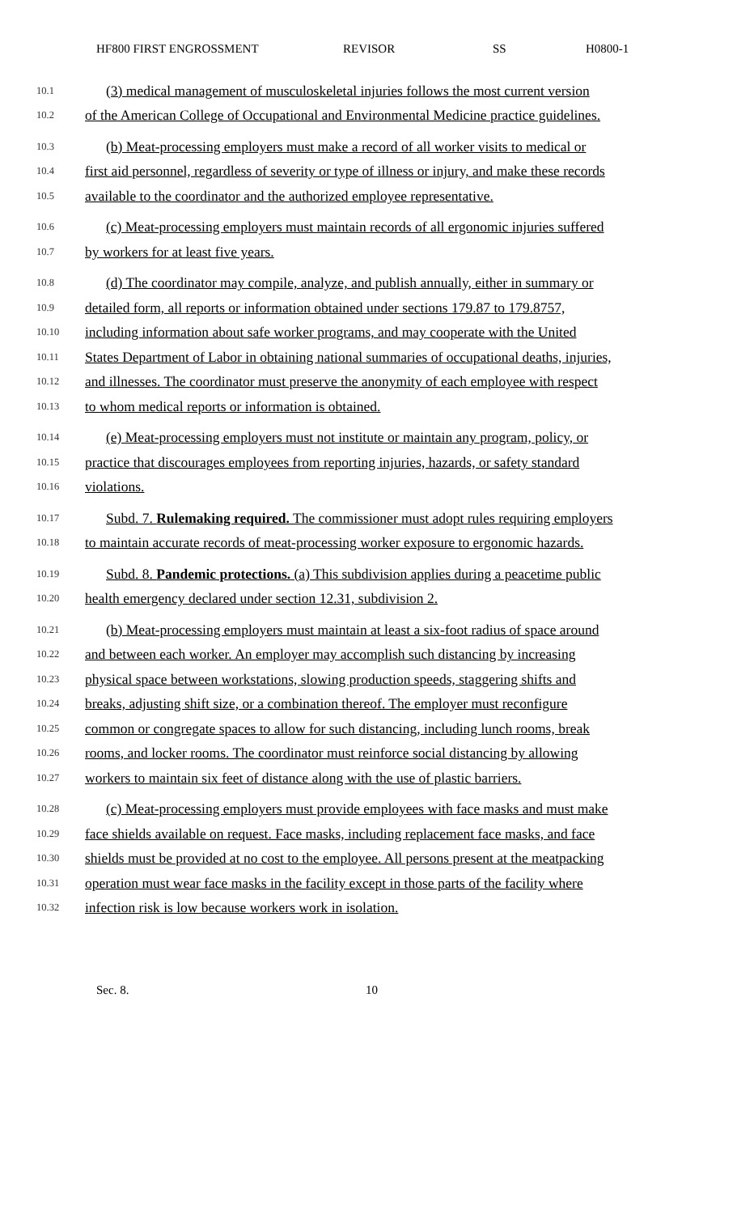HF800 FIRST ENGROSSMENT REVISOR SS H0800-1
10.1 (3) medical management of musculoskeletal injuries follows the most current version
10.2 of the American College of Occupational and Environmental Medicine practice guidelines.
10.3 (b) Meat-processing employers must make a record of all worker visits to medical or
10.4 first aid personnel, regardless of severity or type of illness or injury, and make these records
10.5 available to the coordinator and the authorized employee representative.
10.6 (c) Meat-processing employers must maintain records of all ergonomic injuries suffered
10.7 by workers for at least five years.
10.8 (d) The coordinator may compile, analyze, and publish annually, either in summary or
10.9 detailed form, all reports or information obtained under sections 179.87 to 179.8757,
10.10 including information about safe worker programs, and may cooperate with the United
10.11 States Department of Labor in obtaining national summaries of occupational deaths, injuries,
10.12 and illnesses. The coordinator must preserve the anonymity of each employee with respect
10.13 to whom medical reports or information is obtained.
10.14 (e) Meat-processing employers must not institute or maintain any program, policy, or
10.15 practice that discourages employees from reporting injuries, hazards, or safety standard
10.16 violations.
10.17 Subd. 7. Rulemaking required. The commissioner must adopt rules requiring employers
10.18 to maintain accurate records of meat-processing worker exposure to ergonomic hazards.
10.19 Subd. 8. Pandemic protections. (a) This subdivision applies during a peacetime public
10.20 health emergency declared under section 12.31, subdivision 2.
10.21 (b) Meat-processing employers must maintain at least a six-foot radius of space around
10.22 and between each worker. An employer may accomplish such distancing by increasing
10.23 physical space between workstations, slowing production speeds, staggering shifts and
10.24 breaks, adjusting shift size, or a combination thereof. The employer must reconfigure
10.25 common or congregate spaces to allow for such distancing, including lunch rooms, break
10.26 rooms, and locker rooms. The coordinator must reinforce social distancing by allowing
10.27 workers to maintain six feet of distance along with the use of plastic barriers.
10.28 (c) Meat-processing employers must provide employees with face masks and must make
10.29 face shields available on request. Face masks, including replacement face masks, and face
10.30 shields must be provided at no cost to the employee. All persons present at the meatpacking
10.31 operation must wear face masks in the facility except in those parts of the facility where
10.32 infection risk is low because workers work in isolation.
Sec. 8. 10